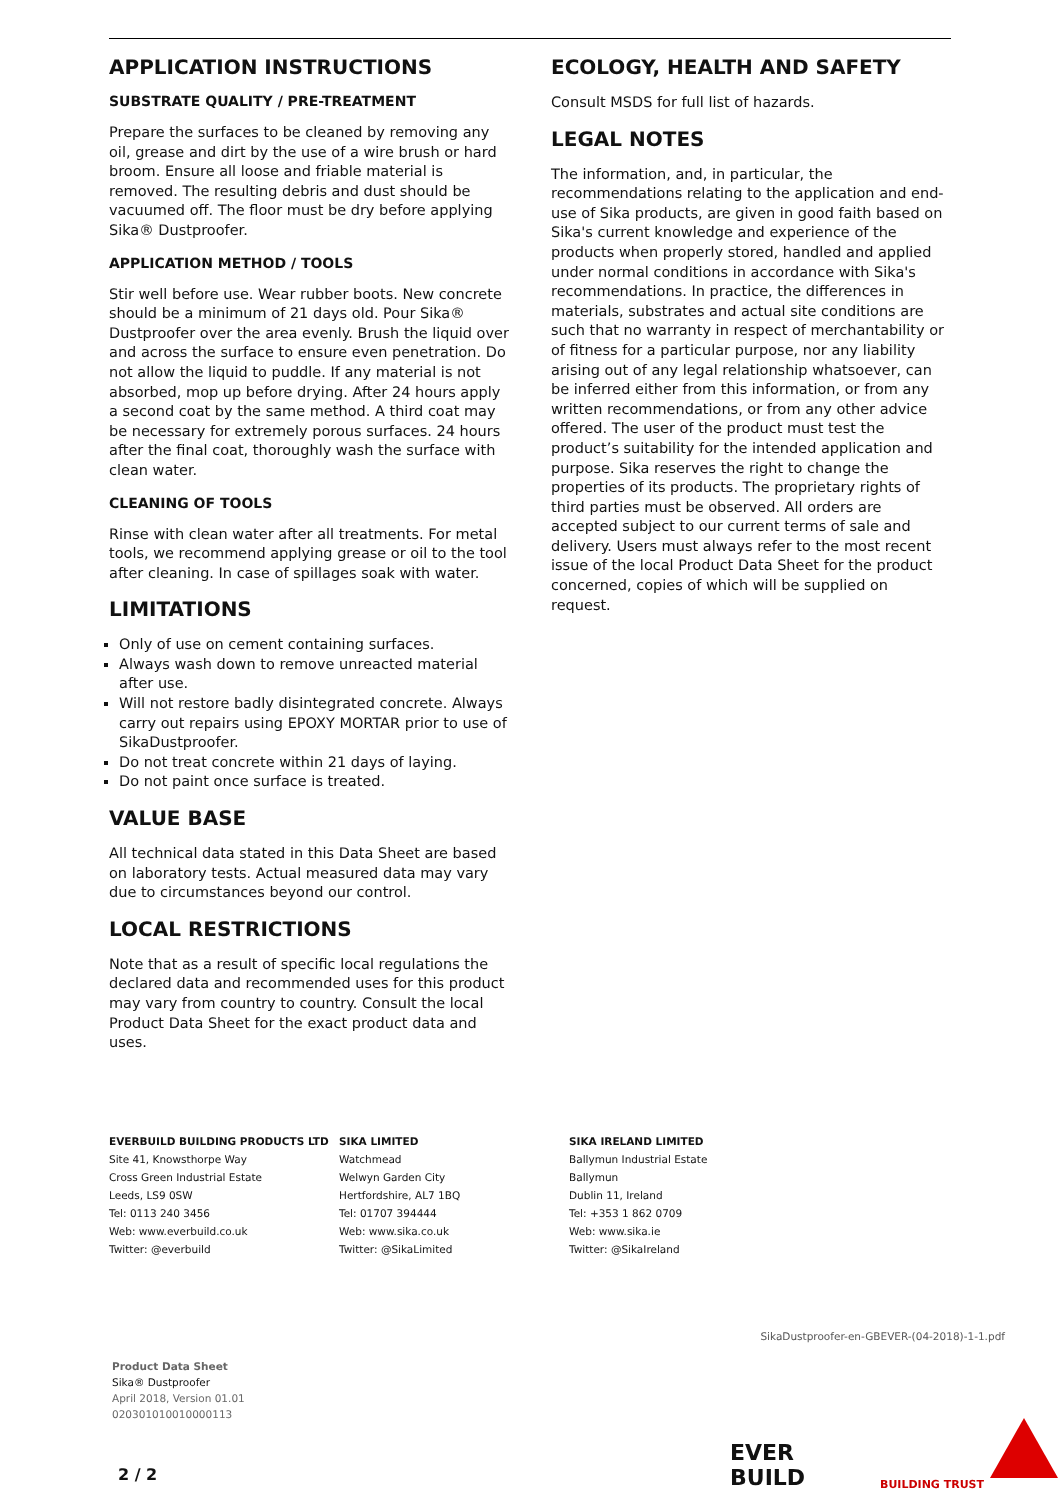APPLICATION INSTRUCTIONS
SUBSTRATE QUALITY / PRE-TREATMENT
Prepare the surfaces to be cleaned by removing any oil, grease and dirt by the use of a wire brush or hard broom. Ensure all loose and friable material is removed. The resulting debris and dust should be vacuumed off. The floor must be dry before applying Sika® Dustproofer.
APPLICATION METHOD / TOOLS
Stir well before use. Wear rubber boots. New concrete should be a minimum of 21 days old. Pour Sika® Dustproofer over the area evenly. Brush the liquid over and across the surface to ensure even penetration. Do not allow the liquid to puddle. If any material is not absorbed, mop up before drying. After 24 hours apply a second coat by the same method. A third coat may be necessary for extremely porous surfaces. 24 hours after the final coat, thoroughly wash the surface with clean water.
CLEANING OF TOOLS
Rinse with clean water after all treatments. For metal tools, we recommend applying grease or oil to the tool after cleaning. In case of spillages soak with water.
LIMITATIONS
Only of use on cement containing surfaces.
Always wash down to remove unreacted material after use.
Will not restore badly disintegrated concrete. Always carry out repairs using EPOXY MORTAR prior to use of SikaDustproofer.
Do not treat concrete within 21 days of laying.
Do not paint once surface is treated.
VALUE BASE
All technical data stated in this Data Sheet are based on laboratory tests. Actual measured data may vary due to circumstances beyond our control.
LOCAL RESTRICTIONS
Note that as a result of specific local regulations the declared data and recommended uses for this product may vary from country to country. Consult the local Product Data Sheet for the exact product data and uses.
ECOLOGY, HEALTH AND SAFETY
Consult MSDS for full list of hazards.
LEGAL NOTES
The information, and, in particular, the recommendations relating to the application and end-use of Sika products, are given in good faith based on Sika's current knowledge and experience of the products when properly stored, handled and applied under normal conditions in accordance with Sika's recommendations. In practice, the differences in materials, substrates and actual site conditions are such that no warranty in respect of merchantability or of fitness for a particular purpose, nor any liability arising out of any legal relationship whatsoever, can be inferred either from this information, or from any written recommendations, or from any other advice offered. The user of the product must test the product’s suitability for the intended application and purpose. Sika reserves the right to change the properties of its products. The proprietary rights of third parties must be observed. All orders are accepted subject to our current terms of sale and delivery. Users must always refer to the most recent issue of the local Product Data Sheet for the product concerned, copies of which will be supplied on request.
EVERBUILD BUILDING PRODUCTS LTD
Site 41, Knowsthorpe Way
Cross Green Industrial Estate
Leeds, LS9 0SW
Tel: 0113 240 3456
Web: www.everbuild.co.uk
Twitter: @everbuild
SIKA LIMITED
Watchmead
Welwyn Garden City
Hertfordshire, AL7 1BQ
Tel: 01707 394444
Web: www.sika.co.uk
Twitter: @SikaLimited
SIKA IRELAND LIMITED
Ballymun Industrial Estate
Ballymun
Dublin 11, Ireland
Tel: +353 1 862 0709
Web: www.sika.ie
Twitter: @SikaIreland
SikaDustproofer-en-GBEVER-(04-2018)-1-1.pdf
Product Data Sheet
Sika® Dustproofer
April 2018, Version 01.01
020301010010000113
2 / 2
EVER
BUILD
BUILDING TRUST